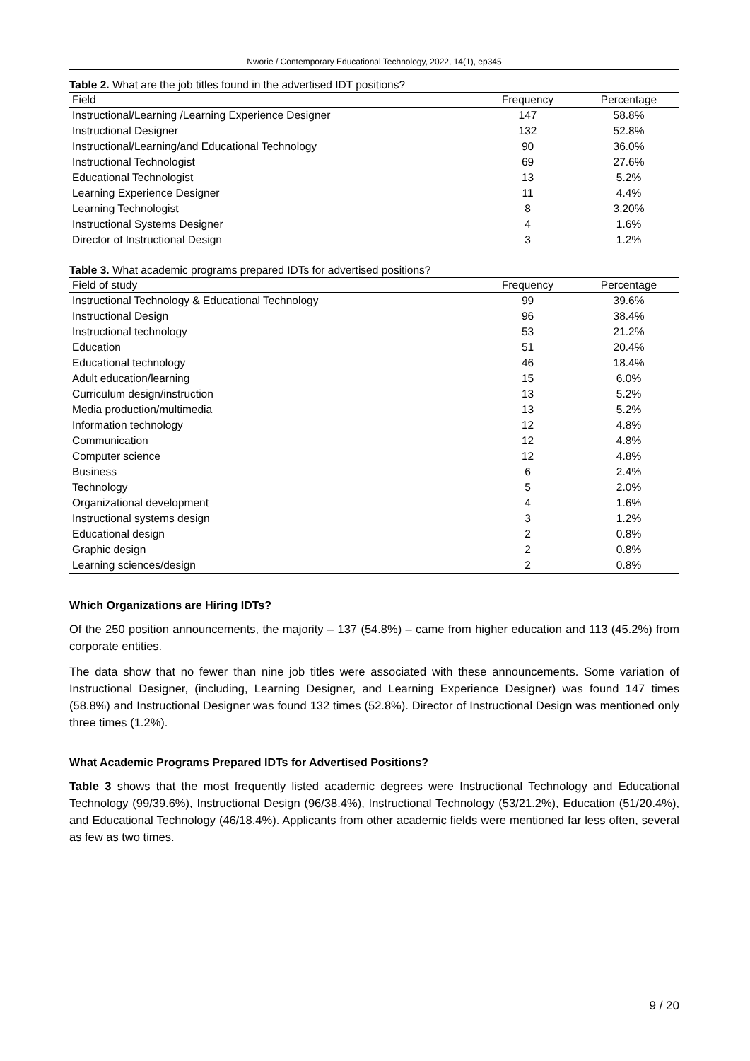Nworie / Contemporary Educational Technology, 2022, 14(1), ep345
Table 2. What are the job titles found in the advertised IDT positions?
| Field | Frequency | Percentage |
| --- | --- | --- |
| Instructional/Learning /Learning Experience Designer | 147 | 58.8% |
| Instructional Designer | 132 | 52.8% |
| Instructional/Learning/and Educational Technology | 90 | 36.0% |
| Instructional Technologist | 69 | 27.6% |
| Educational Technologist | 13 | 5.2% |
| Learning Experience Designer | 11 | 4.4% |
| Learning Technologist | 8 | 3.20% |
| Instructional Systems Designer | 4 | 1.6% |
| Director of Instructional Design | 3 | 1.2% |
Table 3. What academic programs prepared IDTs for advertised positions?
| Field of study | Frequency | Percentage |
| --- | --- | --- |
| Instructional Technology & Educational Technology | 99 | 39.6% |
| Instructional Design | 96 | 38.4% |
| Instructional technology | 53 | 21.2% |
| Education | 51 | 20.4% |
| Educational technology | 46 | 18.4% |
| Adult education/learning | 15 | 6.0% |
| Curriculum design/instruction | 13 | 5.2% |
| Media production/multimedia | 13 | 5.2% |
| Information technology | 12 | 4.8% |
| Communication | 12 | 4.8% |
| Computer science | 12 | 4.8% |
| Business | 6 | 2.4% |
| Technology | 5 | 2.0% |
| Organizational development | 4 | 1.6% |
| Instructional systems design | 3 | 1.2% |
| Educational design | 2 | 0.8% |
| Graphic design | 2 | 0.8% |
| Learning sciences/design | 2 | 0.8% |
Which Organizations are Hiring IDTs?
Of the 250 position announcements, the majority – 137 (54.8%) – came from higher education and 113 (45.2%) from corporate entities.
The data show that no fewer than nine job titles were associated with these announcements. Some variation of Instructional Designer, (including, Learning Designer, and Learning Experience Designer) was found 147 times (58.8%) and Instructional Designer was found 132 times (52.8%). Director of Instructional Design was mentioned only three times (1.2%).
What Academic Programs Prepared IDTs for Advertised Positions?
Table 3 shows that the most frequently listed academic degrees were Instructional Technology and Educational Technology (99/39.6%), Instructional Design (96/38.4%), Instructional Technology (53/21.2%), Education (51/20.4%), and Educational Technology (46/18.4%). Applicants from other academic fields were mentioned far less often, several as few as two times.
9 / 20